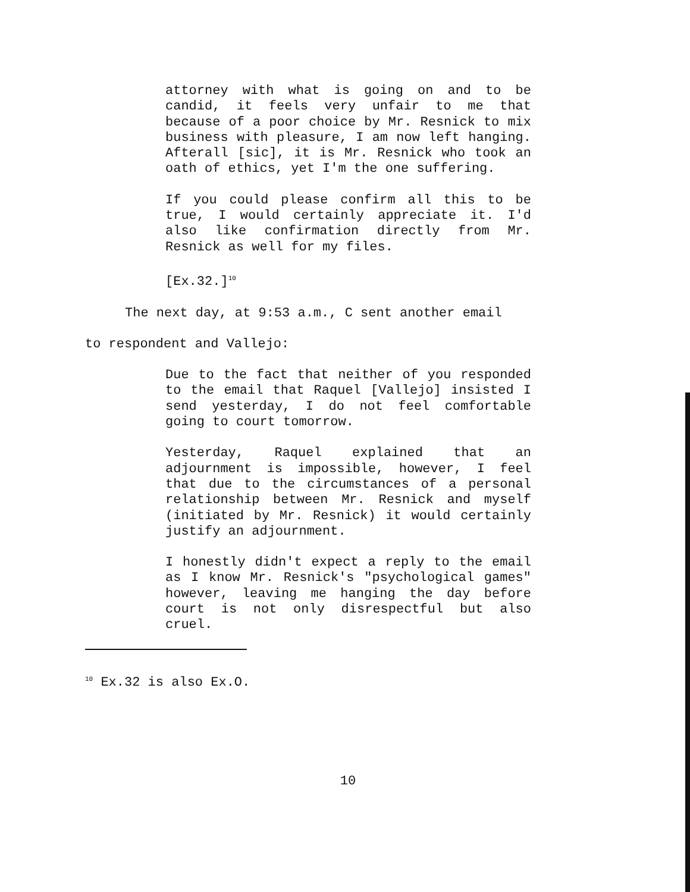attorney with what is going on and to be candid, it feels very unfair to me that because of a poor choice by Mr. Resnick to mix business with pleasure, I am now left hanging. Afterall [sic], it is Mr. Resnick who took an oath of ethics, yet I'm the one suffering.
If you could please confirm all this to be true, I would certainly appreciate it. I'd also like confirmation directly from Mr. Resnick as well for my files.
[Ex.32.]<sup>10</sup>
The next day, at 9:53 a.m., C sent another email
to respondent and Vallejo:
Due to the fact that neither of you responded to the email that Raquel [Vallejo] insisted I send yesterday, I do not feel comfortable going to court tomorrow.
Yesterday, Raquel explained that an adjournment is impossible, however, I feel that due to the circumstances of a personal relationship between Mr. Resnick and myself (initiated by Mr. Resnick) it would certainly justify an adjournment.
I honestly didn't expect a reply to the email as I know Mr. Resnick's "psychological games" however, leaving me hanging the day before court is not only disrespectful but also cruel.
<sup>10</sup> Ex.32 is also Ex.O.
10